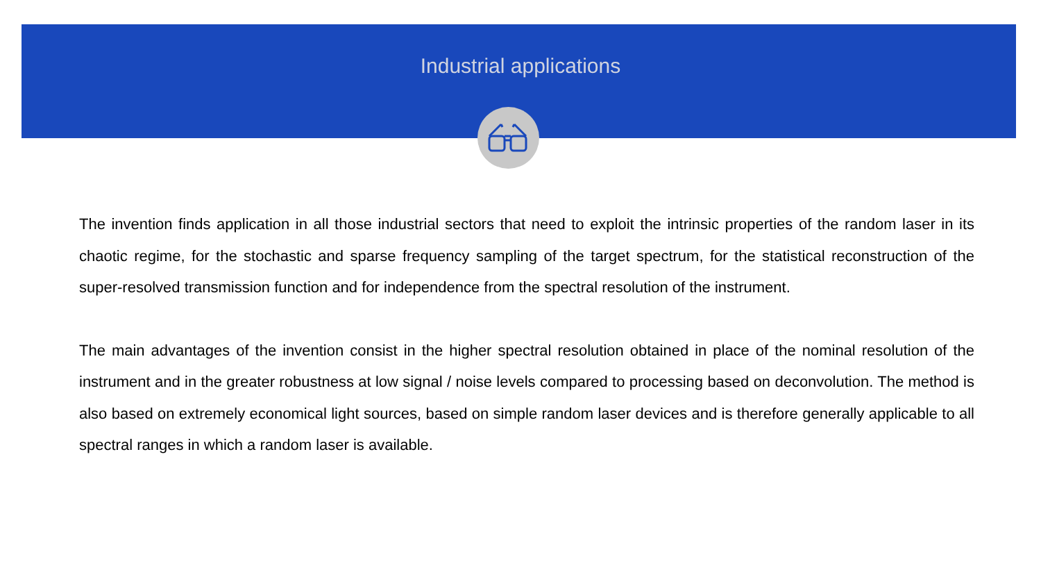Industrial applications
The invention finds application in all those industrial sectors that need to exploit the intrinsic properties of the random laser in its chaotic regime, for the stochastic and sparse frequency sampling of the target spectrum, for the statistical reconstruction of the super-resolved transmission function and for independence from the spectral resolution of the instrument.
The main advantages of the invention consist in the higher spectral resolution obtained in place of the nominal resolution of the instrument and in the greater robustness at low signal / noise levels compared to processing based on deconvolution. The method is also based on extremely economical light sources, based on simple random laser devices and is therefore generally applicable to all spectral ranges in which a random laser is available.